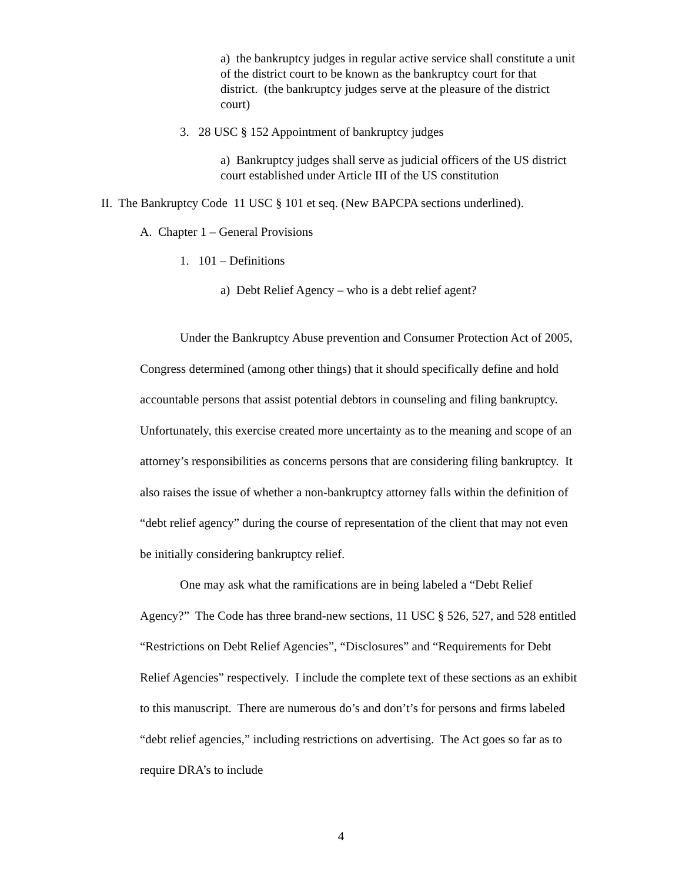a) the bankruptcy judges in regular active service shall constitute a unit of the district court to be known as the bankruptcy court for that district. (the bankruptcy judges serve at the pleasure of the district court)
3. 28 USC § 152 Appointment of bankruptcy judges
a) Bankruptcy judges shall serve as judicial officers of the US district court established under Article III of the US constitution
II. The Bankruptcy Code 11 USC § 101 et seq. (New BAPCPA sections underlined).
A. Chapter 1 – General Provisions
1. 101 – Definitions
a) Debt Relief Agency – who is a debt relief agent?
Under the Bankruptcy Abuse prevention and Consumer Protection Act of 2005, Congress determined (among other things) that it should specifically define and hold accountable persons that assist potential debtors in counseling and filing bankruptcy. Unfortunately, this exercise created more uncertainty as to the meaning and scope of an attorney’s responsibilities as concerns persons that are considering filing bankruptcy. It also raises the issue of whether a non-bankruptcy attorney falls within the definition of “debt relief agency” during the course of representation of the client that may not even be initially considering bankruptcy relief.
One may ask what the ramifications are in being labeled a “Debt Relief Agency?” The Code has three brand-new sections, 11 USC § 526, 527, and 528 entitled “Restrictions on Debt Relief Agencies”, “Disclosures” and “Requirements for Debt Relief Agencies” respectively. I include the complete text of these sections as an exhibit to this manuscript. There are numerous do’s and don’t’s for persons and firms labeled “debt relief agencies,” including restrictions on advertising. The Act goes so far as to require DRA’s to include
4